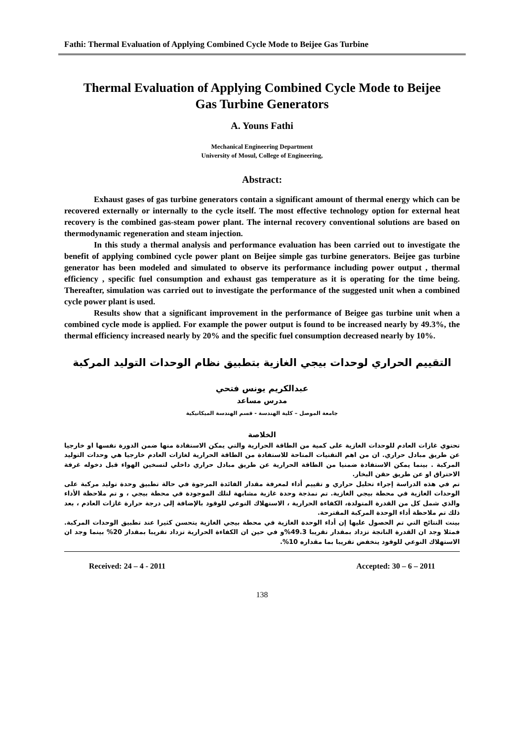Fathi: Thermal Evaluation of Applying Combined Cycle Mode to Beijee Gas Turbine
Thermal Evaluation of Applying Combined Cycle Mode to Beijee
Gas Turbine Generators
A. Youns Fathi
Mechanical Engineering Department
University of Mosul, College of Engineering,
Abstract:
Exhaust gases of gas turbine generators contain a significant amount of thermal energy which can be recovered externally or internally to the cycle itself. The most effective technology option for external heat recovery is the combined gas-steam power plant. The internal recovery conventional solutions are based on thermodynamic regeneration and steam injection.
In this study a thermal analysis and performance evaluation has been carried out to investigate the benefit of applying combined cycle power plant on Beijee simple gas turbine generators. Beijee gas turbine generator has been modeled and simulated to observe its performance including power output , thermal efficiency , specific fuel consumption and exhaust gas temperature as it is operating for the time being. Thereafter, simulation was carried out to investigate the performance of the suggested unit when a combined cycle power plant is used.
Results show that a significant improvement in the performance of Beigee gas turbine unit when a combined cycle mode is applied. For example the power output is found to be increased nearly by 49.3%, the thermal efficiency increased nearly by 20% and the specific fuel consumption decreased nearly by 10%.
التقييم الحراري لوحدات بيجي الغازية بتطبيق نظام الوحدات التوليد المركبة
عبدالكريم يونس فتحي
مدرس مساعد
جامعة الموصل – كلية الهندسة - قسم الهندسة الميكانيكية
الخلاصة
تحتوي غازات العادم للوحدات الغازية على كمية من الطاقة الحرارية والتي يمكن الاستفادة منها ضمن الدورة نفسها او خارجيا عن طريق مبادل حراري. ان من اهم التقنيات المتاحة للاستفادة من الطاقة الحرارية لغازات العادم خارجيا هي وحدات التوليد المركبة . بينما يمكن الاستفادة ضمنيا من الطاقة الحرارية عن طريق مبادل حراري داخلي لتسخين الهواء قبل دخوله غرفة الاحتراق او عن طريق حقن البخار.
تم في هذه الدراسة إجراء تحليل حراري و تقييم أداء لمعرفة مقدار الفائدة المرجوة في حالة تطبيق وحدة توليد مركبة على الوحدات الغازية في محطة بيجي الغازية. تم نمذجة وحدة غازية مشابهة لتلك الموجودة في محطة بيجي ، و تم ملاحظة الأداء والذي شمل كل من القدرة المتولدة، الكفاءة الحرارية ، الاستهلاك النوعي للوقود بالإضافة إلى درجة حرارة غازات العادم ، بعد ذلك تم ملاحظة أداء الوحدة المركبة المقترحة.
بينت النتائج التي تم الحصول عليها إن أداء الوحدة الغازية في محطة بيجي الغازية يتحسن كثيرا عند تطبيق الوحدات المركبة. فمثلا وجد ان القدرة الناتجة تزداد بمقدار تقريبا 49.3%و في حين ان الكفاءة الحرارية تزداد تقريبا بمقدار 20% بينما وجد ان الاستهلاك النوعي للوقود ينخفض تقريبا بما مقداره 10%.
Received: 24 – 4 - 2011 Accepted: 30 – 6 – 2011
138